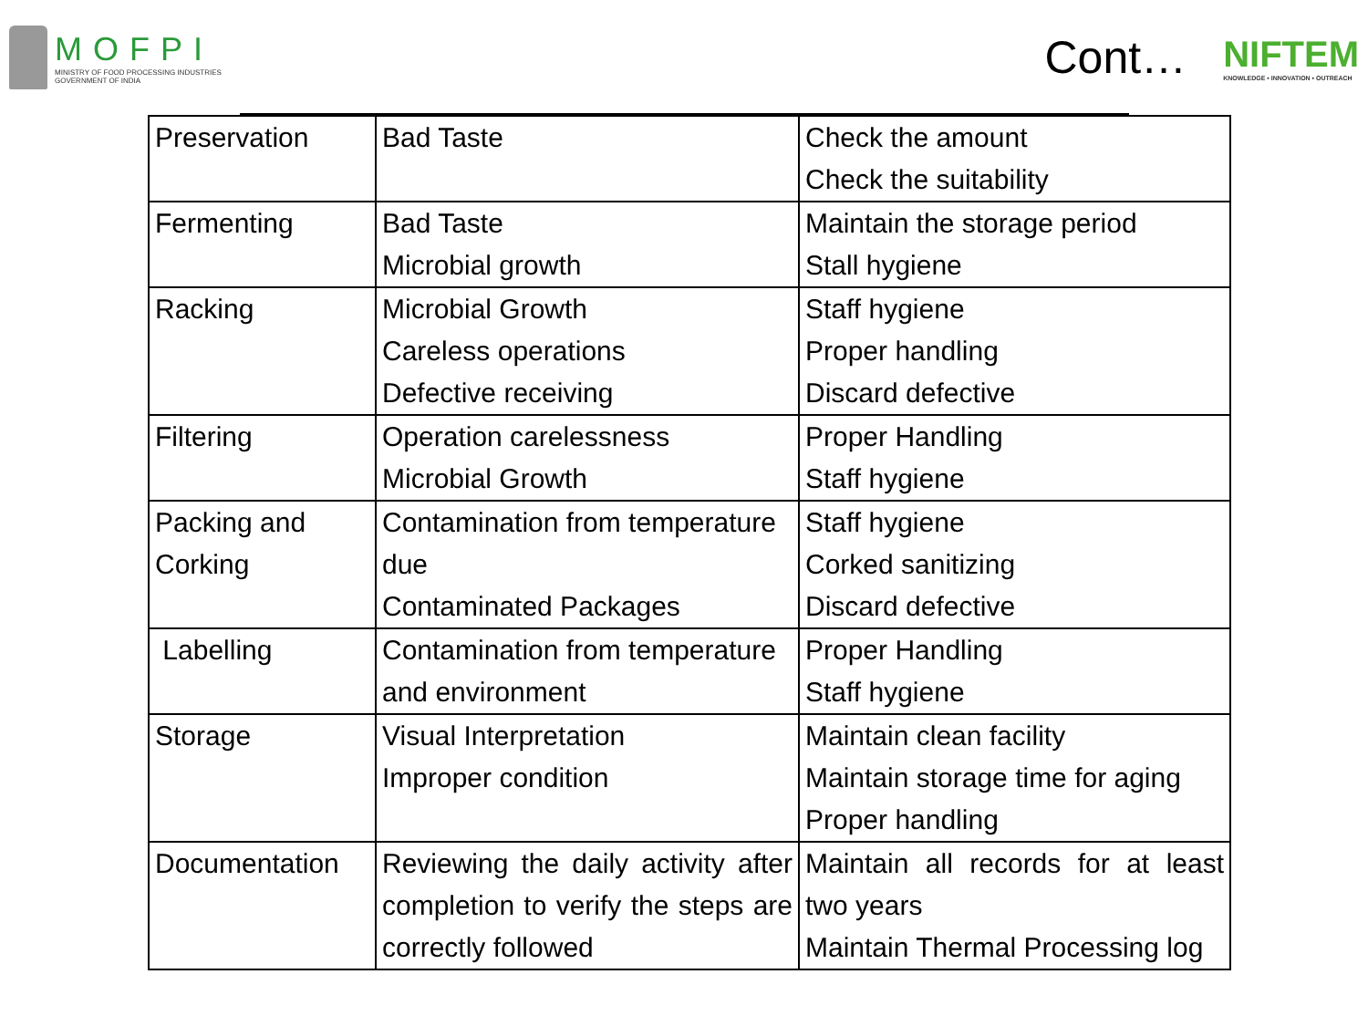MOFPI
MINISTRY OF FOOD PROCESSING INDUSTRIES
GOVERNMENT OF INDIA
Cont…
NIFTEM
KNOWLEDGE • INNOVATION • OUTREACH
| Preservation | Bad Taste | Check the amount Check the suitability |
| Fermenting | Bad Taste Microbial growth | Maintain the storage period Stall hygiene |
| Racking | Microbial Growth Careless operations Defective receiving | Staff hygiene Proper handling Discard defective |
| Filtering | Operation carelessness Microbial Growth | Proper Handling Staff hygiene |
| Packing and Corking | Contamination from temperature due Contaminated Packages | Staff hygiene Corked sanitizing Discard defective |
| Labelling | Contamination from temperature and environment | Proper Handling Staff hygiene |
| Storage | Visual Interpretation Improper condition | Maintain clean facility Maintain storage time for aging Proper handling |
| Documentation | Reviewing the daily activity after completion to verify the steps are correctly followed | Maintain all records for at least two years Maintain Thermal Processing log |